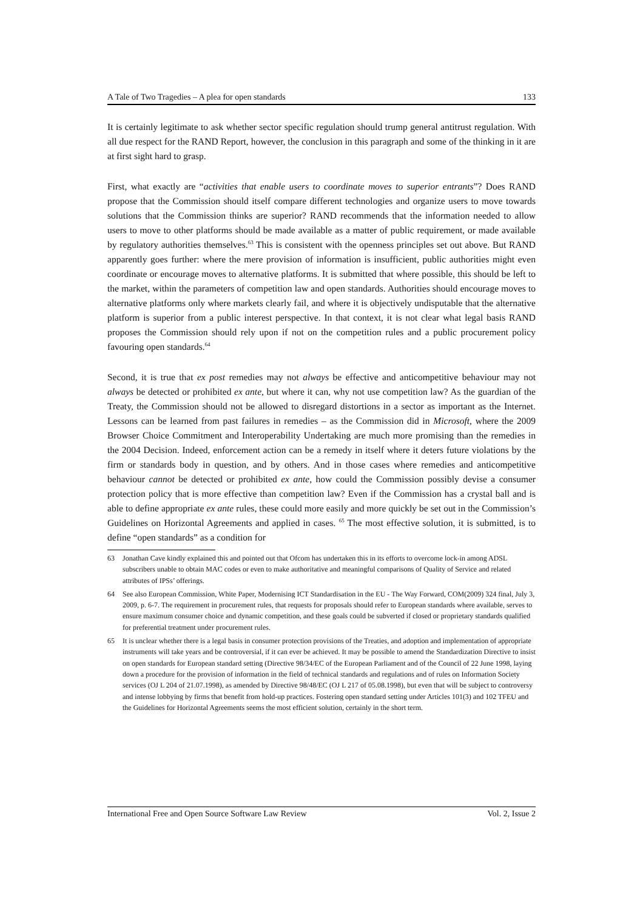A Tale of Two Tragedies – A plea for open standards 133
It is certainly legitimate to ask whether sector specific regulation should trump general antitrust regulation. With all due respect for the RAND Report, however, the conclusion in this paragraph and some of the thinking in it are at first sight hard to grasp.
First, what exactly are “activities that enable users to coordinate moves to superior entrants”? Does RAND propose that the Commission should itself compare different technologies and organize users to move towards solutions that the Commission thinks are superior? RAND recommends that the information needed to allow users to move to other platforms should be made available as a matter of public requirement, or made available by regulatory authorities themselves.<sup>63</sup> This is consistent with the openness principles set out above. But RAND apparently goes further: where the mere provision of information is insufficient, public authorities might even coordinate or encourage moves to alternative platforms. It is submitted that where possible, this should be left to the market, within the parameters of competition law and open standards. Authorities should encourage moves to alternative platforms only where markets clearly fail, and where it is objectively undisputable that the alternative platform is superior from a public interest perspective. In that context, it is not clear what legal basis RAND proposes the Commission should rely upon if not on the competition rules and a public procurement policy favouring open standards.<sup>64</sup>
Second, it is true that ex post remedies may not always be effective and anticompetitive behaviour may not always be detected or prohibited ex ante, but where it can, why not use competition law? As the guardian of the Treaty, the Commission should not be allowed to disregard distortions in a sector as important as the Internet. Lessons can be learned from past failures in remedies – as the Commission did in Microsoft, where the 2009 Browser Choice Commitment and Interoperability Undertaking are much more promising than the remedies in the 2004 Decision. Indeed, enforcement action can be a remedy in itself where it deters future violations by the firm or standards body in question, and by others. And in those cases where remedies and anticompetitive behaviour cannot be detected or prohibited ex ante, how could the Commission possibly devise a consumer protection policy that is more effective than competition law? Even if the Commission has a crystal ball and is able to define appropriate ex ante rules, these could more easily and more quickly be set out in the Commission’s Guidelines on Horizontal Agreements and applied in cases. <sup>65</sup> The most effective solution, it is submitted, is to define “open standards” as a condition for
63 Jonathan Cave kindly explained this and pointed out that Ofcom has undertaken this in its efforts to overcome lock-in among ADSL subscribers unable to obtain MAC codes or even to make authoritative and meaningful comparisons of Quality of Service and related attributes of IPSs’ offerings.
64 See also European Commission, White Paper, Modernising ICT Standardisation in the EU - The Way Forward, COM(2009) 324 final, July 3, 2009, p. 6-7. The requirement in procurement rules, that requests for proposals should refer to European standards where available, serves to ensure maximum consumer choice and dynamic competition, and these goals could be subverted if closed or proprietary standards qualified for preferential treatment under procurement rules.
65 It is unclear whether there is a legal basis in consumer protection provisions of the Treaties, and adoption and implementation of appropriate instruments will take years and be controversial, if it can ever be achieved. It may be possible to amend the Standardization Directive to insist on open standards for European standard setting (Directive 98/34/EC of the European Parliament and of the Council of 22 June 1998, laying down a procedure for the provision of information in the field of technical standards and regulations and of rules on Information Society services (OJ L 204 of 21.07.1998), as amended by Directive 98/48/EC (OJ L 217 of 05.08.1998), but even that will be subject to controversy and intense lobbying by firms that benefit from hold-up practices. Fostering open standard setting under Articles 101(3) and 102 TFEU and the Guidelines for Horizontal Agreements seems the most efficient solution, certainly in the short term.
International Free and Open Source Software Law Review Vol. 2, Issue 2